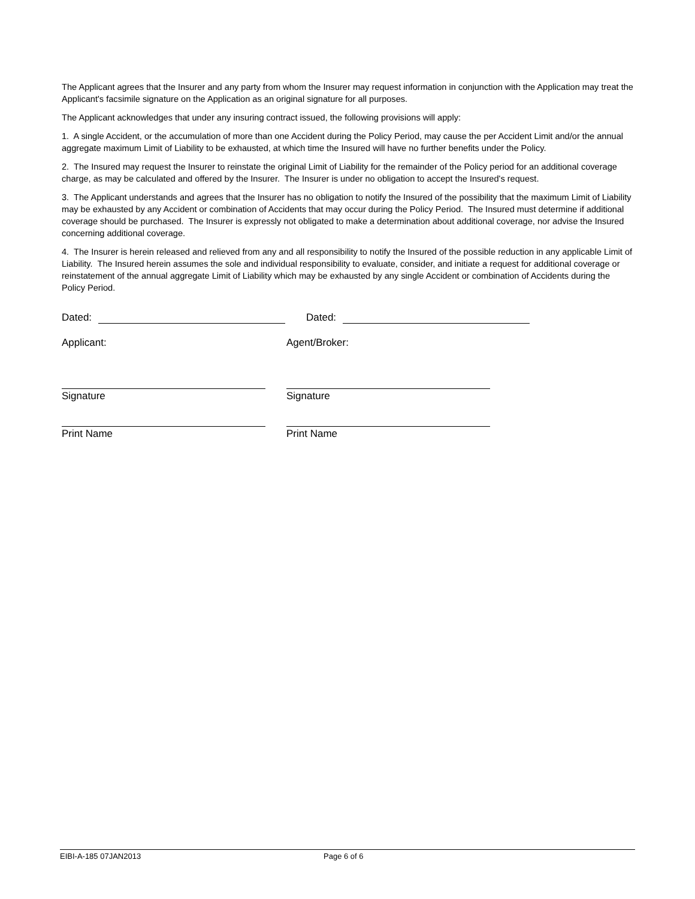The Applicant agrees that the Insurer and any party from whom the Insurer may request information in conjunction with the Application may treat the Applicant's facsimile signature on the Application as an original signature for all purposes.
The Applicant acknowledges that under any insuring contract issued, the following provisions will apply:
1. A single Accident, or the accumulation of more than one Accident during the Policy Period, may cause the per Accident Limit and/or the annual aggregate maximum Limit of Liability to be exhausted, at which time the Insured will have no further benefits under the Policy.
2. The Insured may request the Insurer to reinstate the original Limit of Liability for the remainder of the Policy period for an additional coverage charge, as may be calculated and offered by the Insurer. The Insurer is under no obligation to accept the Insured's request.
3. The Applicant understands and agrees that the Insurer has no obligation to notify the Insured of the possibility that the maximum Limit of Liability may be exhausted by any Accident or combination of Accidents that may occur during the Policy Period. The Insured must determine if additional coverage should be purchased. The Insurer is expressly not obligated to make a determination about additional coverage, nor advise the Insured concerning additional coverage.
4. The Insurer is herein released and relieved from any and all responsibility to notify the Insured of the possible reduction in any applicable Limit of Liability. The Insured herein assumes the sole and individual responsibility to evaluate, consider, and initiate a request for additional coverage or reinstatement of the annual aggregate Limit of Liability which may be exhausted by any single Accident or combination of Accidents during the Policy Period.
Dated: Dated:
Applicant: Agent/Broker:
Signature Signature
Print Name Print Name
EIBI-A-185 07JAN2013 Page 6 of 6